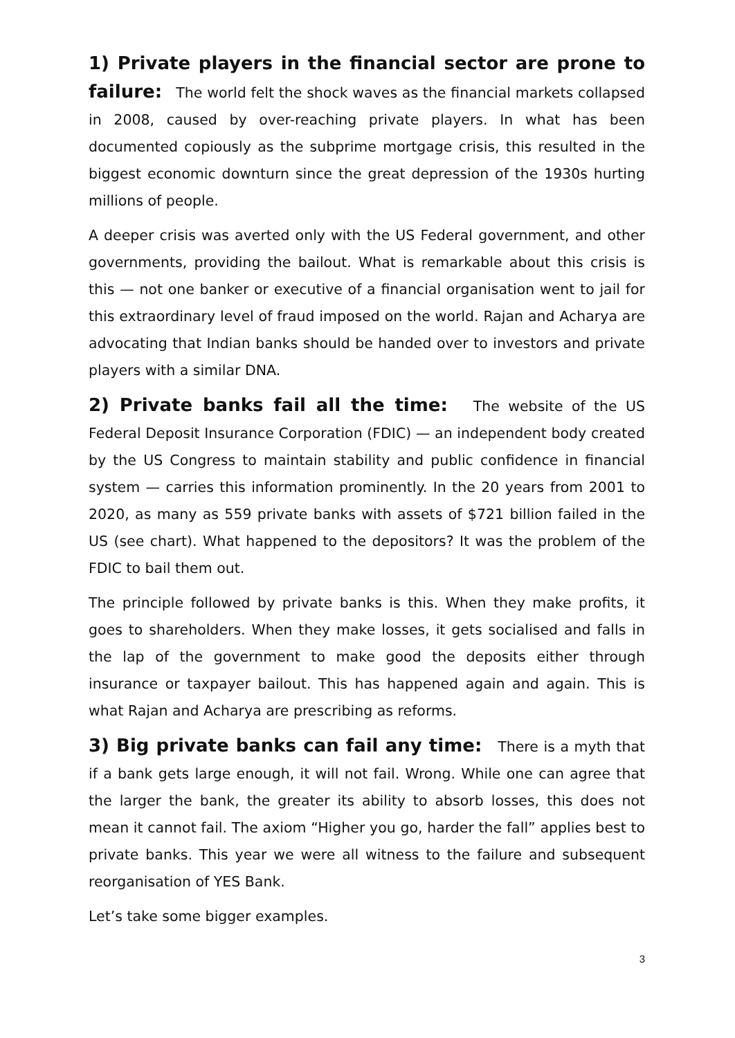1) Private players in the financial sector are prone to failure: The world felt the shock waves as the financial markets collapsed in 2008, caused by over-reaching private players. In what has been documented copiously as the subprime mortgage crisis, this resulted in the biggest economic downturn since the great depression of the 1930s hurting millions of people.
A deeper crisis was averted only with the US Federal government, and other governments, providing the bailout. What is remarkable about this crisis is this — not one banker or executive of a financial organisation went to jail for this extraordinary level of fraud imposed on the world. Rajan and Acharya are advocating that Indian banks should be handed over to investors and private players with a similar DNA.
2) Private banks fail all the time: The website of the US Federal Deposit Insurance Corporation (FDIC) — an independent body created by the US Congress to maintain stability and public confidence in financial system — carries this information prominently. In the 20 years from 2001 to 2020, as many as 559 private banks with assets of $721 billion failed in the US (see chart). What happened to the depositors? It was the problem of the FDIC to bail them out.
The principle followed by private banks is this. When they make profits, it goes to shareholders. When they make losses, it gets socialised and falls in the lap of the government to make good the deposits either through insurance or taxpayer bailout. This has happened again and again. This is what Rajan and Acharya are prescribing as reforms.
3) Big private banks can fail any time: There is a myth that if a bank gets large enough, it will not fail. Wrong. While one can agree that the larger the bank, the greater its ability to absorb losses, this does not mean it cannot fail. The axiom “Higher you go, harder the fall” applies best to private banks. This year we were all witness to the failure and subsequent reorganisation of YES Bank.
Let’s take some bigger examples.
3